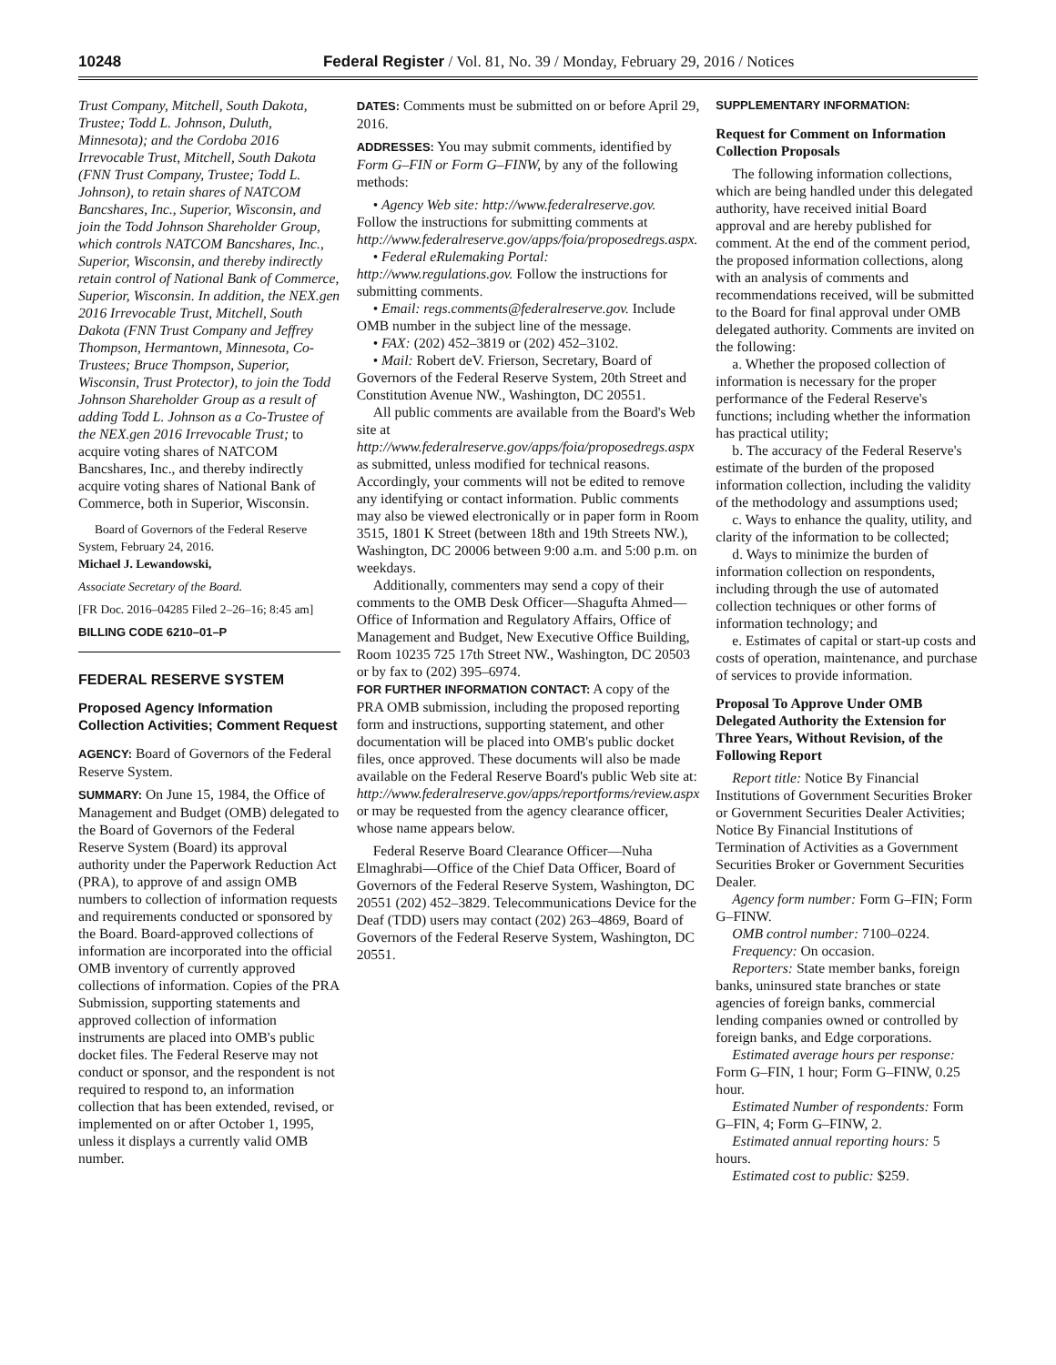10248 Federal Register / Vol. 81, No. 39 / Monday, February 29, 2016 / Notices
Trust Company, Mitchell, South Dakota, Trustee; Todd L. Johnson, Duluth, Minnesota); and the Cordoba 2016 Irrevocable Trust, Mitchell, South Dakota (FNN Trust Company, Trustee; Todd L. Johnson), to retain shares of NATCOM Bancshares, Inc., Superior, Wisconsin, and join the Todd Johnson Shareholder Group, which controls NATCOM Bancshares, Inc., Superior, Wisconsin, and thereby indirectly retain control of National Bank of Commerce, Superior, Wisconsin. In addition, the NEX.gen 2016 Irrevocable Trust, Mitchell, South Dakota (FNN Trust Company and Jeffrey Thompson, Hermantown, Minnesota, Co-Trustees; Bruce Thompson, Superior, Wisconsin, Trust Protector), to join the Todd Johnson Shareholder Group as a result of adding Todd L. Johnson as a Co-Trustee of the NEX.gen 2016 Irrevocable Trust; to acquire voting shares of NATCOM Bancshares, Inc., and thereby indirectly acquire voting shares of National Bank of Commerce, both in Superior, Wisconsin.
Board of Governors of the Federal Reserve System, February 24, 2016.
Michael J. Lewandowski,
Associate Secretary of the Board.
[FR Doc. 2016–04285 Filed 2–26–16; 8:45 am]
BILLING CODE 6210–01–P
FEDERAL RESERVE SYSTEM
Proposed Agency Information Collection Activities; Comment Request
AGENCY: Board of Governors of the Federal Reserve System.
SUMMARY: On June 15, 1984, the Office of Management and Budget (OMB) delegated to the Board of Governors of the Federal Reserve System (Board) its approval authority under the Paperwork Reduction Act (PRA), to approve of and assign OMB numbers to collection of information requests and requirements conducted or sponsored by the Board. Board-approved collections of information are incorporated into the official OMB inventory of currently approved collections of information. Copies of the PRA Submission, supporting statements and approved collection of information instruments are placed into OMB's public docket files. The Federal Reserve may not conduct or sponsor, and the respondent is not required to respond to, an information collection that has been extended, revised, or implemented on or after October 1, 1995, unless it displays a currently valid OMB number.
DATES: Comments must be submitted on or before April 29, 2016.
ADDRESSES: You may submit comments, identified by Form G–FIN or Form G–FINW, by any of the following methods:
• Agency Web site: http://www.federalreserve.gov. Follow the instructions for submitting comments at http://www.federalreserve.gov/apps/foia/proposedregs.aspx.
• Federal eRulemaking Portal: http://www.regulations.gov. Follow the instructions for submitting comments.
• Email: regs.comments@federalreserve.gov. Include OMB number in the subject line of the message.
• FAX: (202) 452–3819 or (202) 452–3102.
• Mail: Robert deV. Frierson, Secretary, Board of Governors of the Federal Reserve System, 20th Street and Constitution Avenue NW., Washington, DC 20551.
All public comments are available from the Board's Web site at http://www.federalreserve.gov/apps/foia/proposedregs.aspx as submitted, unless modified for technical reasons. Accordingly, your comments will not be edited to remove any identifying or contact information. Public comments may also be viewed electronically or in paper form in Room 3515, 1801 K Street (between 18th and 19th Streets NW.), Washington, DC 20006 between 9:00 a.m. and 5:00 p.m. on weekdays.
Additionally, commenters may send a copy of their comments to the OMB Desk Officer—Shagufta Ahmed—Office of Information and Regulatory Affairs, Office of Management and Budget, New Executive Office Building, Room 10235 725 17th Street NW., Washington, DC 20503 or by fax to (202) 395–6974.
FOR FURTHER INFORMATION CONTACT: A copy of the PRA OMB submission, including the proposed reporting form and instructions, supporting statement, and other documentation will be placed into OMB's public docket files, once approved. These documents will also be made available on the Federal Reserve Board's public Web site at: http://www.federalreserve.gov/apps/reportforms/review.aspx or may be requested from the agency clearance officer, whose name appears below.
Federal Reserve Board Clearance Officer—Nuha Elmaghrabi—Office of the Chief Data Officer, Board of Governors of the Federal Reserve System, Washington, DC 20551 (202) 452–3829. Telecommunications Device for the Deaf (TDD) users may contact (202) 263–4869, Board of Governors of the Federal Reserve System, Washington, DC 20551.
SUPPLEMENTARY INFORMATION:
Request for Comment on Information Collection Proposals
The following information collections, which are being handled under this delegated authority, have received initial Board approval and are hereby published for comment. At the end of the comment period, the proposed information collections, along with an analysis of comments and recommendations received, will be submitted to the Board for final approval under OMB delegated authority. Comments are invited on the following:
a. Whether the proposed collection of information is necessary for the proper performance of the Federal Reserve's functions; including whether the information has practical utility;
b. The accuracy of the Federal Reserve's estimate of the burden of the proposed information collection, including the validity of the methodology and assumptions used;
c. Ways to enhance the quality, utility, and clarity of the information to be collected;
d. Ways to minimize the burden of information collection on respondents, including through the use of automated collection techniques or other forms of information technology; and
e. Estimates of capital or start-up costs and costs of operation, maintenance, and purchase of services to provide information.
Proposal To Approve Under OMB Delegated Authority the Extension for Three Years, Without Revision, of the Following Report
Report title: Notice By Financial Institutions of Government Securities Broker or Government Securities Dealer Activities; Notice By Financial Institutions of Termination of Activities as a Government Securities Broker or Government Securities Dealer.
Agency form number: Form G–FIN; Form G–FINW.
OMB control number: 7100–0224.
Frequency: On occasion.
Reporters: State member banks, foreign banks, uninsured state branches or state agencies of foreign banks, commercial lending companies owned or controlled by foreign banks, and Edge corporations.
Estimated average hours per response: Form G–FIN, 1 hour; Form G–FINW, 0.25 hour.
Estimated Number of respondents: Form G–FIN, 4; Form G–FINW, 2.
Estimated annual reporting hours: 5 hours.
Estimated cost to public: $259.